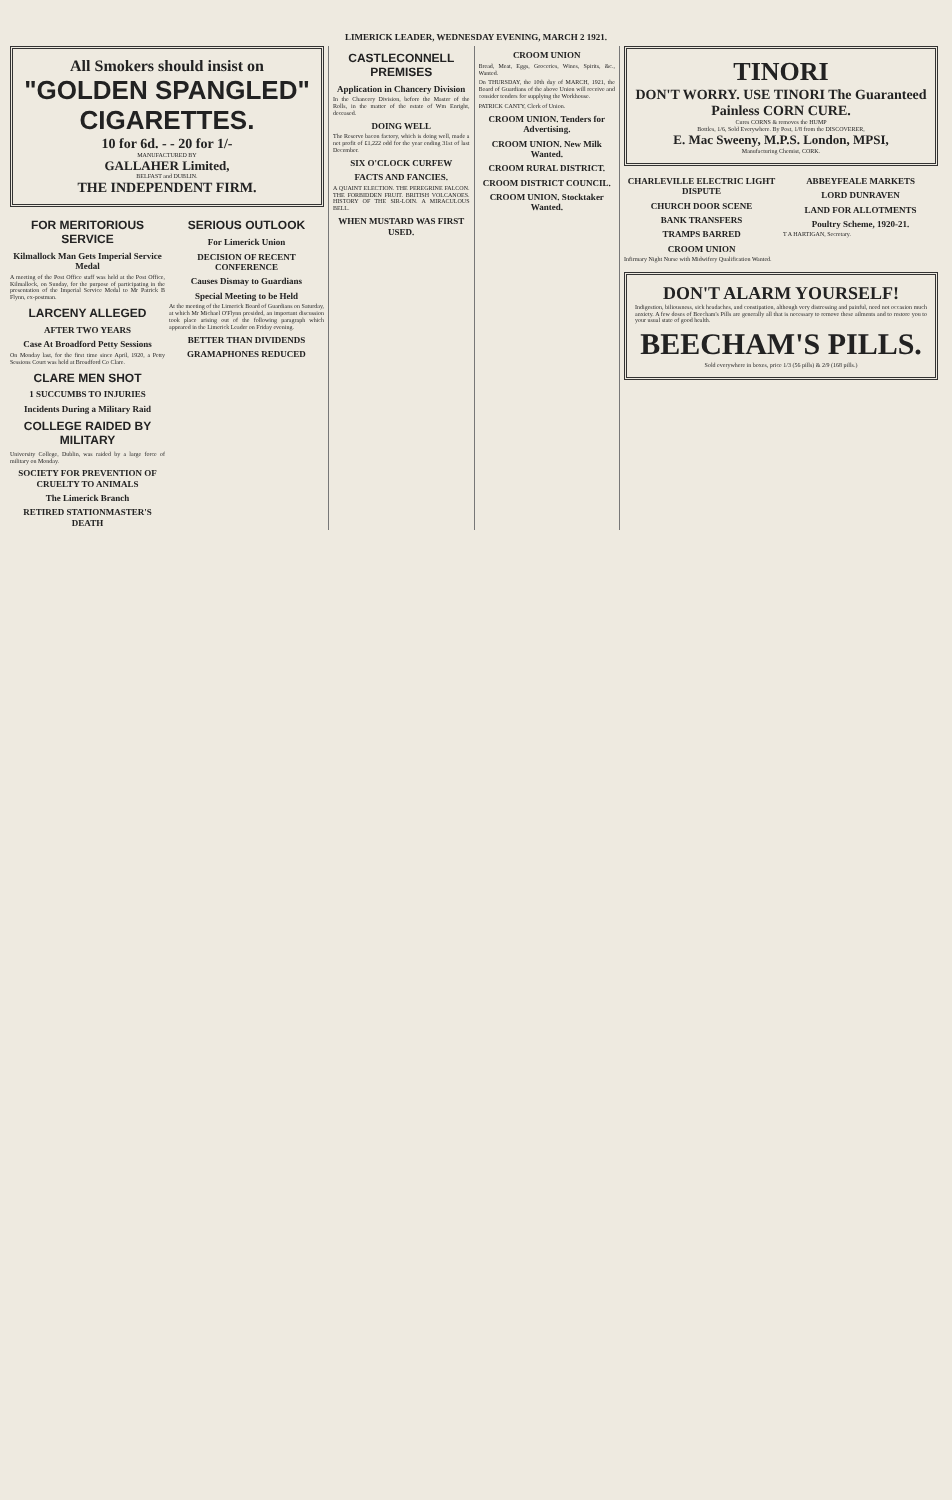LIMERICK LEADER, WEDNESDAY EVENING, MARCH 2 1921.
All Smokers should insist on
"GOLDEN SPANGLED" CIGARETTES.
10 for 6d. - - 20 for 1/-
MANUFACTURED BY
GALLAHER Limited,
BELFAST and DUBLIN.
THE INDEPENDENT FIRM.
FOR MERITORIOUS SERVICE
Kilmallock Man Gets Imperial Service Medal
A meeting of the Post Office staff was held at the Post Office, Kilmallock, on Sunday, for the purpose of participating in the presentation of the Imperial Service Medal to Mr Patrick B Flynn, ex-postman.
LARCENY ALLEGED
AFTER TWO YEARS
Case At Broadford Petty Sessions
On Monday last, for the first time since April, 1920, a Petty Sessions Court was held at Broadford Co Clare.
CLARE MEN SHOT
1 SUCCUMBS TO INJURIES
Incidents During a Military Raid
COLLEGE RAIDED BY MILITARY
University College, Dublin, was raided by a large force of military on Monday.
SOCIETY FOR PREVENTION OF CRUELTY TO ANIMALS
The Limerick Branch
RETIRED STATIONMASTER'S DEATH
SERIOUS OUTLOOK
For Limerick Union
DECISION OF RECENT CONFERENCE
Causes Dismay to Guardians
Special Meeting to be Held
At the meeting of the Limerick Board of Guardians on Saturday, at which Mr Michael O'Flynn presided, an important discussion took place arising out of the following paragraph which appeared in the Limerick Leader on Friday evening.
BETTER THAN DIVIDENDS
GRAMAPHONES REDUCED
CASTLECONNELL PREMISES
Application in Chancery Division
In the Chancery Division, before the Master of the Rolls, in the matter of the estate of Wm Enright, deceased.
DOING WELL
The Reserve bacon factory, which is doing well, made a net profit of £1,222 odd for the year ending 31st of last December.
SIX O'CLOCK CURFEW
FACTS AND FANCIES.
A QUAINT ELECTION. THE PEREGRINE FALCON. THE FORBIDDEN FRUIT. BRITISH VOLCANOES. HISTORY OF THE SIR-LOIN. A MIRACULOUS BELL.
WHEN MUSTARD WAS FIRST USED.
CROOM UNION
Bread, Meat, Eggs, Groceries, Wines, Spirits, &c., Wanted.
On THURSDAY, the 10th day of MARCH, 1921, the Board of Guardians of the above Union will receive and consider tenders for supplying the Workhouse.
PATRICK CANTY, Clerk of Union.
CROOM UNION. Tenders for Advertising.
CROOM UNION. New Milk Wanted.
CROOM RURAL DISTRICT.
CROOM DISTRICT COUNCIL.
CROOM UNION. Stocktaker Wanted.
TINORI
DON'T WORRY. USE TINORI The Guaranteed Painless CORN CURE.
Cures CORNS & removes the HUMP
Bottles, 1/6, Sold Everywhere. By Post, 1/8 from the DISCOVERER,
E. Mac Sweeny, M.P.S. London, MPSI,
Manufacturing Chemist, CORK.
CHARLEVILLE ELECTRIC LIGHT DISPUTE
CHURCH DOOR SCENE
BANK TRANSFERS
TRAMPS BARRED
CROOM UNION
Infirmary Night Nurse with Midwifery Qualification Wanted.
ABBEYFEALE MARKETS
LORD DUNRAVEN
LAND FOR ALLOTMENTS
Poultry Scheme, 1920-21.
T A HARTIGAN, Secretary.
DON'T ALARM YOURSELF!
Indigestion, biliousness, sick headaches, and constipation, although very distressing and painful, need not occasion much anxiety. A few doses of Beecham's Pills are generally all that is necessary to remove these ailments and to restore you to your usual state of good health.
BEECHAM'S PILLS.
Sold everywhere in boxes, price 1/3 (56 pills) & 2/9 (168 pills.)